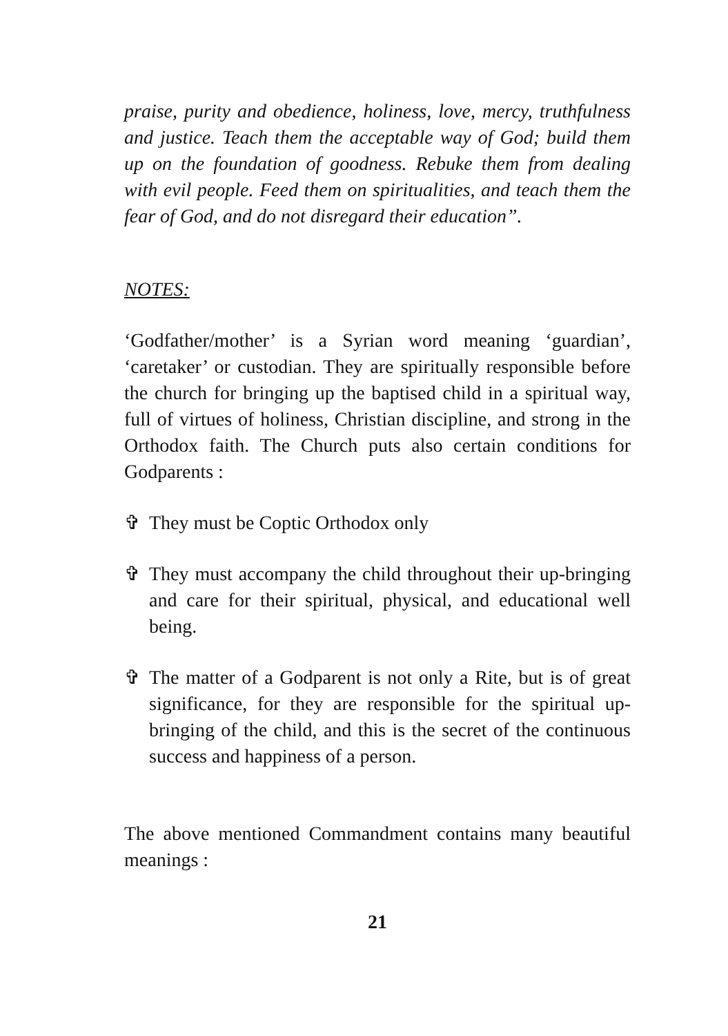praise, purity and obedience, holiness, love, mercy, truthfulness and justice. Teach them the acceptable way of God; build them up on the foundation of goodness. Rebuke them from dealing with evil people. Feed them on spiritualities, and teach them the fear of God, and do not disregard their education”.
NOTES:
‘Godfather/mother’ is a Syrian word meaning ‘guardian’, ‘caretaker’ or custodian. They are spiritually responsible before the church for bringing up the baptised child in a spiritual way, full of virtues of holiness, Christian discipline, and strong in the Orthodox faith. The Church puts also certain conditions for Godparents :
✞ They must be Coptic Orthodox only
✞ They must accompany the child throughout their up-bringing and care for their spiritual, physical, and educational well being.
✞ The matter of a Godparent is not only a Rite, but is of great significance, for they are responsible for the spiritual up-bringing of the child, and this is the secret of the continuous success and happiness of a person.
The above mentioned Commandment contains many beautiful meanings :
21